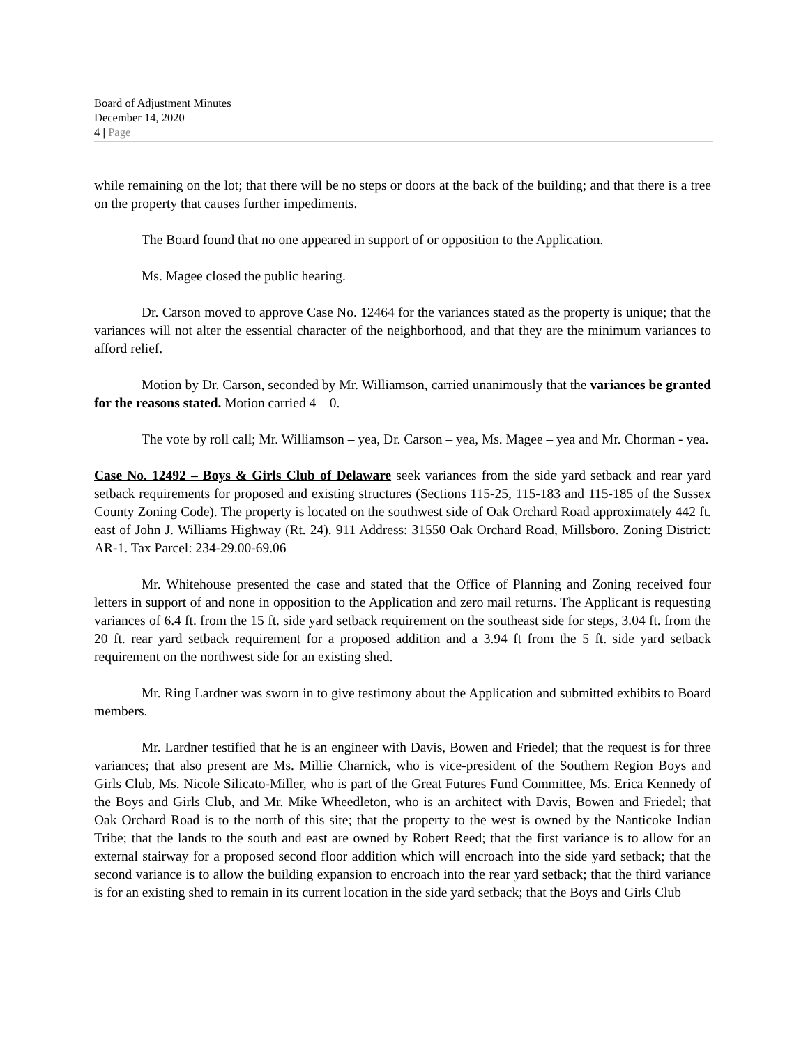Board of Adjustment Minutes
December 14, 2020
4 | Page
while remaining on the lot; that there will be no steps or doors at the back of the building; and that there is a tree on the property that causes further impediments.
The Board found that no one appeared in support of or opposition to the Application.
Ms. Magee closed the public hearing.
Dr. Carson moved to approve Case No. 12464 for the variances stated as the property is unique; that the variances will not alter the essential character of the neighborhood, and that they are the minimum variances to afford relief.
Motion by Dr. Carson, seconded by Mr. Williamson, carried unanimously that the variances be granted for the reasons stated. Motion carried 4 – 0.
The vote by roll call; Mr. Williamson – yea, Dr. Carson – yea, Ms. Magee – yea and Mr. Chorman - yea.
Case No. 12492 – Boys & Girls Club of Delaware seek variances from the side yard setback and rear yard setback requirements for proposed and existing structures (Sections 115-25, 115-183 and 115-185 of the Sussex County Zoning Code). The property is located on the southwest side of Oak Orchard Road approximately 442 ft. east of John J. Williams Highway (Rt. 24). 911 Address: 31550 Oak Orchard Road, Millsboro. Zoning District: AR-1. Tax Parcel: 234-29.00-69.06
Mr. Whitehouse presented the case and stated that the Office of Planning and Zoning received four letters in support of and none in opposition to the Application and zero mail returns. The Applicant is requesting variances of 6.4 ft. from the 15 ft. side yard setback requirement on the southeast side for steps, 3.04 ft. from the 20 ft. rear yard setback requirement for a proposed addition and a 3.94 ft from the 5 ft. side yard setback requirement on the northwest side for an existing shed.
Mr. Ring Lardner was sworn in to give testimony about the Application and submitted exhibits to Board members.
Mr. Lardner testified that he is an engineer with Davis, Bowen and Friedel; that the request is for three variances; that also present are Ms. Millie Charnick, who is vice-president of the Southern Region Boys and Girls Club, Ms. Nicole Silicato-Miller, who is part of the Great Futures Fund Committee, Ms. Erica Kennedy of the Boys and Girls Club, and Mr. Mike Wheedleton, who is an architect with Davis, Bowen and Friedel; that Oak Orchard Road is to the north of this site; that the property to the west is owned by the Nanticoke Indian Tribe; that the lands to the south and east are owned by Robert Reed; that the first variance is to allow for an external stairway for a proposed second floor addition which will encroach into the side yard setback; that the second variance is to allow the building expansion to encroach into the rear yard setback; that the third variance is for an existing shed to remain in its current location in the side yard setback; that the Boys and Girls Club